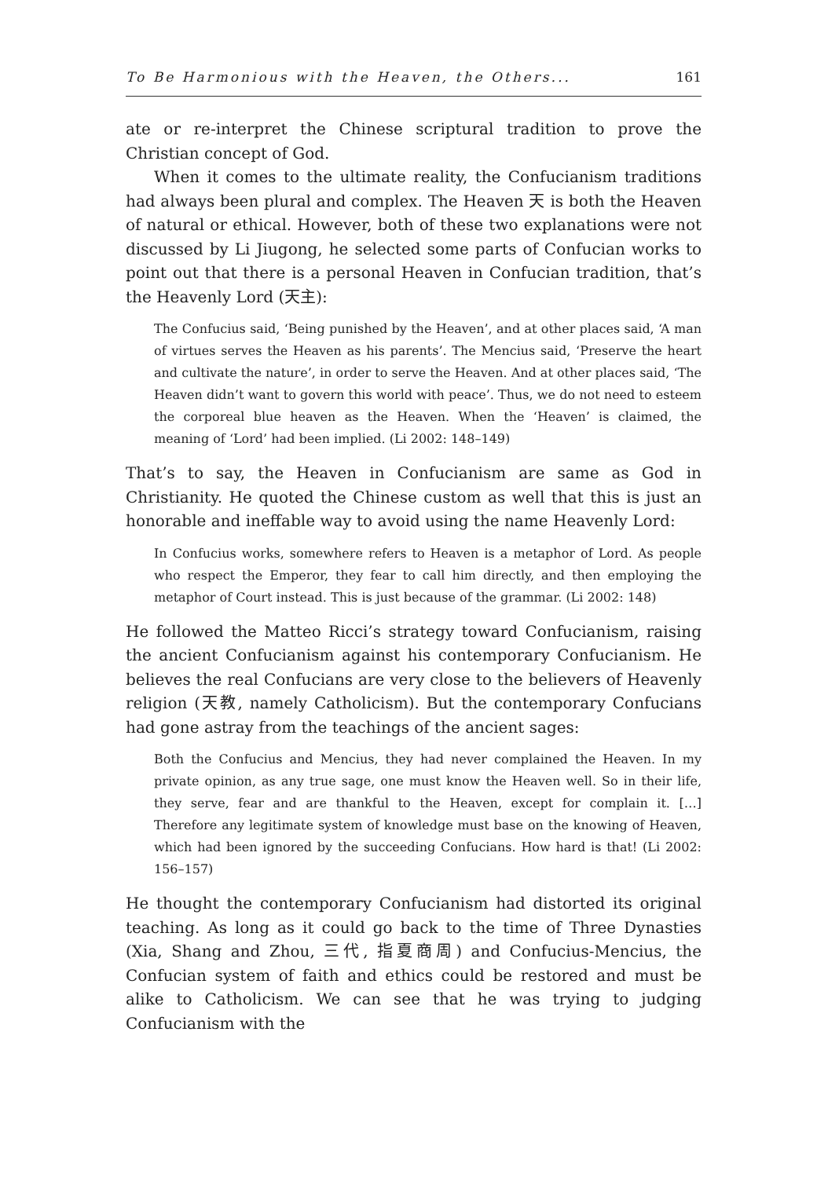To Be Harmonious with the Heaven, the Others... 161
ate or re-interpret the Chinese scriptural tradition to prove the Christian concept of God.
When it comes to the ultimate reality, the Confucianism traditions had always been plural and complex. The Heaven 天 is both the Heaven of natural or ethical. However, both of these two explanations were not discussed by Li Jiugong, he selected some parts of Confucian works to point out that there is a personal Heaven in Confucian tradition, that’s the Heavenly Lord (天主):
The Confucius said, ‘Being punished by the Heaven’, and at other places said, ‘A man of virtues serves the Heaven as his parents’. The Mencius said, ‘Preserve the heart and cultivate the nature’, in order to serve the Heaven. And at other places said, ‘The Heaven didn’t want to govern this world with peace’. Thus, we do not need to esteem the corporeal blue heaven as the Heaven. When the ‘Heaven’ is claimed, the meaning of ‘Lord’ had been implied. (Li 2002: 148–149)
That’s to say, the Heaven in Confucianism are same as God in Christianity. He quoted the Chinese custom as well that this is just an honorable and ineffable way to avoid using the name Heavenly Lord:
In Confucius works, somewhere refers to Heaven is a metaphor of Lord. As people who respect the Emperor, they fear to call him directly, and then employing the metaphor of Court instead. This is just because of the grammar. (Li 2002: 148)
He followed the Matteo Ricci’s strategy toward Confucianism, raising the ancient Confucianism against his contemporary Confucianism. He believes the real Confucians are very close to the believers of Heavenly religion (天教, namely Catholicism). But the contemporary Confucians had gone astray from the teachings of the ancient sages:
Both the Confucius and Mencius, they had never complained the Heaven. In my private opinion, as any true sage, one must know the Heaven well. So in their life, they serve, fear and are thankful to the Heaven, except for complain it. […] Therefore any legitimate system of knowledge must base on the knowing of Heaven, which had been ignored by the succeeding Confucians. How hard is that! (Li 2002: 156–157)
He thought the contemporary Confucianism had distorted its original teaching. As long as it could go back to the time of Three Dynasties (Xia, Shang and Zhou, 三代, 指夏商周) and Confucius-Mencius, the Confucian system of faith and ethics could be restored and must be alike to Catholicism. We can see that he was trying to judging Confucianism with the